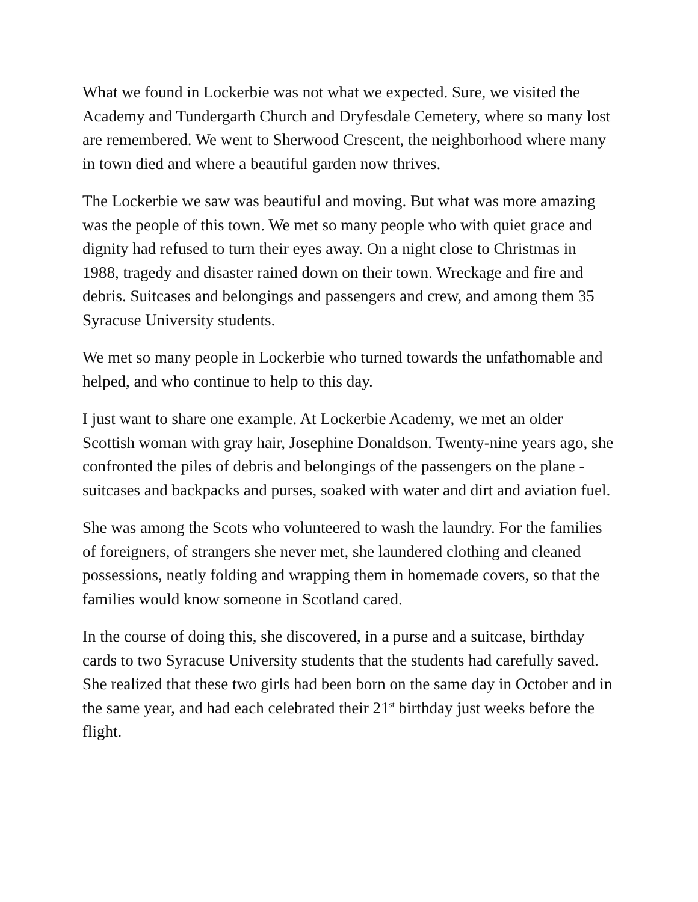What we found in Lockerbie was not what we expected. Sure, we visited the Academy and Tundergarth Church and Dryfesdale Cemetery, where so many lost are remembered. We went to Sherwood Crescent, the neighborhood where many in town died and where a beautiful garden now thrives.
The Lockerbie we saw was beautiful and moving. But what was more amazing was the people of this town. We met so many people who with quiet grace and dignity had refused to turn their eyes away. On a night close to Christmas in 1988, tragedy and disaster rained down on their town. Wreckage and fire and debris. Suitcases and belongings and passengers and crew, and among them 35 Syracuse University students.
We met so many people in Lockerbie who turned towards the unfathomable and helped, and who continue to help to this day.
I just want to share one example. At Lockerbie Academy, we met an older Scottish woman with gray hair, Josephine Donaldson. Twenty-nine years ago, she confronted the piles of debris and belongings of the passengers on the plane - suitcases and backpacks and purses, soaked with water and dirt and aviation fuel.
She was among the Scots who volunteered to wash the laundry. For the families of foreigners, of strangers she never met, she laundered clothing and cleaned possessions, neatly folding and wrapping them in homemade covers, so that the families would know someone in Scotland cared.
In the course of doing this, she discovered, in a purse and a suitcase, birthday cards to two Syracuse University students that the students had carefully saved. She realized that these two girls had been born on the same day in October and in the same year, and had each celebrated their 21<sup>st</sup> birthday just weeks before the flight.